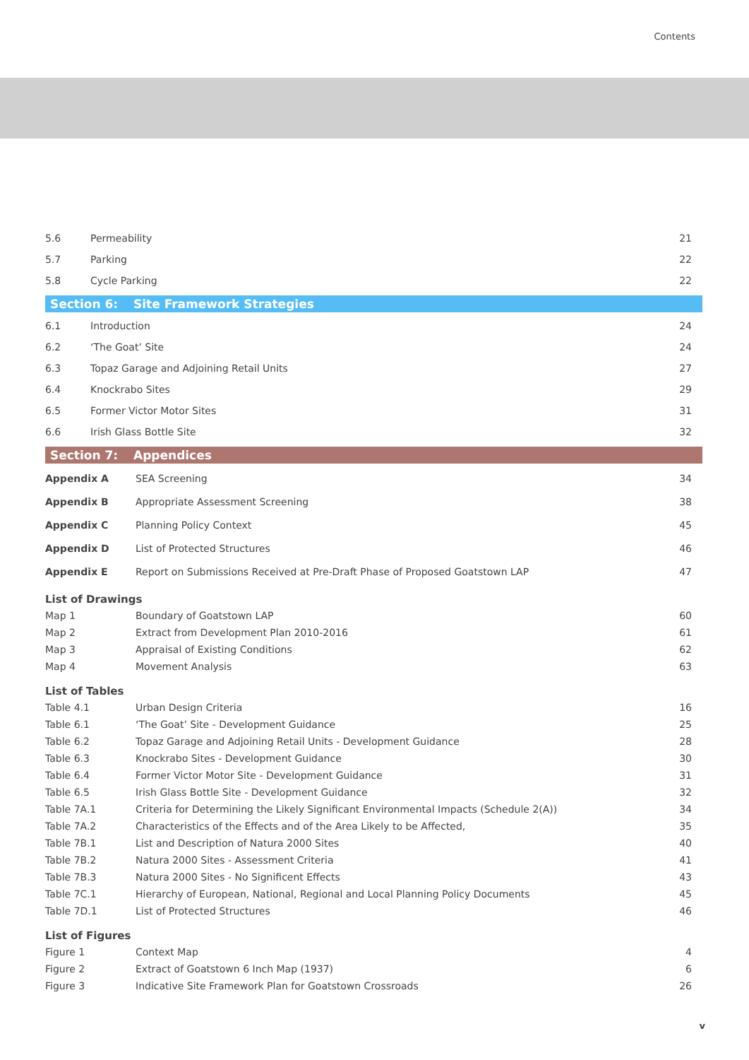Contents
| 5.6 | Permeability | 21 |
| 5.7 | Parking | 22 |
| 5.8 | Cycle Parking | 22 |
Section 6: Site Framework Strategies
| 6.1 | Introduction | 24 |
| 6.2 | ‘The Goat’ Site | 24 |
| 6.3 | Topaz Garage and Adjoining Retail Units | 27 |
| 6.4 | Knockrabo Sites | 29 |
| 6.5 | Former Victor Motor Sites | 31 |
| 6.6 | Irish Glass Bottle Site | 32 |
Section 7: Appendices
| Appendix A | SEA Screening | 34 |
| Appendix B | Appropriate Assessment Screening | 38 |
| Appendix C | Planning Policy Context | 45 |
| Appendix D | List of Protected Structures | 46 |
| Appendix E | Report on Submissions Received at Pre-Draft Phase of Proposed Goatstown LAP | 47 |
List of Drawings
| Map 1 | Boundary of Goatstown LAP | 60 |
| Map 2 | Extract from Development Plan 2010-2016 | 61 |
| Map 3 | Appraisal of Existing Conditions | 62 |
| Map 4 | Movement Analysis | 63 |
List of Tables
| Table 4.1 | Urban Design Criteria | 16 |
| Table 6.1 | ‘The Goat’ Site - Development Guidance | 25 |
| Table 6.2 | Topaz Garage and Adjoining Retail Units - Development Guidance | 28 |
| Table 6.3 | Knockrabo Sites - Development Guidance | 30 |
| Table 6.4 | Former Victor Motor Site - Development Guidance | 31 |
| Table 6.5 | Irish Glass Bottle Site - Development Guidance | 32 |
| Table 7A.1 | Criteria for Determining the Likely Significant Environmental Impacts (Schedule 2(A)) | 34 |
| Table 7A.2 | Characteristics of the Effects and of the Area Likely to be Affected, | 35 |
| Table 7B.1 | List and Description of Natura 2000 Sites | 40 |
| Table 7B.2 | Natura 2000 Sites - Assessment Criteria | 41 |
| Table 7B.3 | Natura 2000 Sites - No Significent Effects | 43 |
| Table 7C.1 | Hierarchy of European, National, Regional and Local Planning Policy Documents | 45 |
| Table 7D.1 | List of Protected Structures | 46 |
List of Figures
| Figure 1 | Context Map | 4 |
| Figure 2 | Extract of Goatstown 6 Inch Map (1937) | 6 |
| Figure 3 | Indicative Site Framework Plan for Goatstown Crossroads | 26 |
v